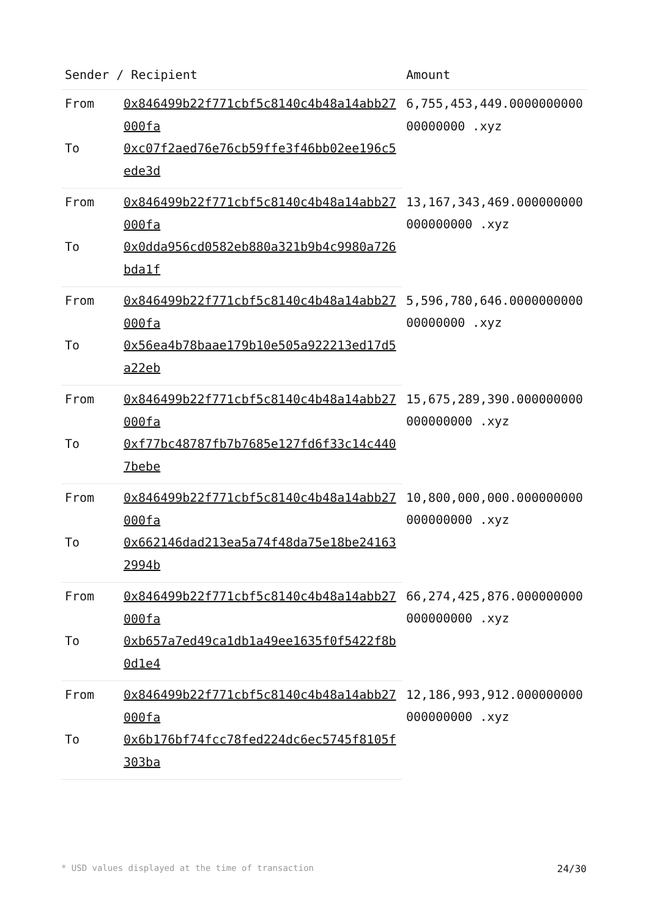| Sender / Recipient | | Amount |
| --- | --- | --- |
| From | 0x846499b22f771cbf5c8140c4b48a14abb27000fa | 6,755,453,449.000000000000000000 .xyz |
| To | 0xc07f2aed76e76cb59ffe3f46bb02ee196c5ede3d | |
| From | 0x846499b22f771cbf5c8140c4b48a14abb27000fa | 13,167,343,469.000000000000000000 .xyz |
| To | 0x0dda956cd0582eb880a321b9b4c9980a726bda1f | |
| From | 0x846499b22f771cbf5c8140c4b48a14abb27000fa | 5,596,780,646.000000000000000000 .xyz |
| To | 0x56ea4b78baae179b10e505a922213ed17d5a22eb | |
| From | 0x846499b22f771cbf5c8140c4b48a14abb27000fa | 15,675,289,390.000000000000000000 .xyz |
| To | 0xf77bc48787fb7b7685e127fd6f33c14c4407bebe | |
| From | 0x846499b22f771cbf5c8140c4b48a14abb27000fa | 10,800,000,000.000000000000000000 .xyz |
| To | 0x662146dad213ea5a74f48da75e18be241632994b | |
| From | 0x846499b22f771cbf5c8140c4b48a14abb27000fa | 66,274,425,876.000000000000000000 .xyz |
| To | 0xb657a7ed49ca1db1a49ee1635f0f5422f8b0d1e4 | |
| From | 0x846499b22f771cbf5c8140c4b48a14abb27000fa | 12,186,993,912.000000000000000000 .xyz |
| To | 0x6b176bf74fcc78fed224dc6ec5745f8105f303ba | |
* USD values displayed at the time of transaction 24/30